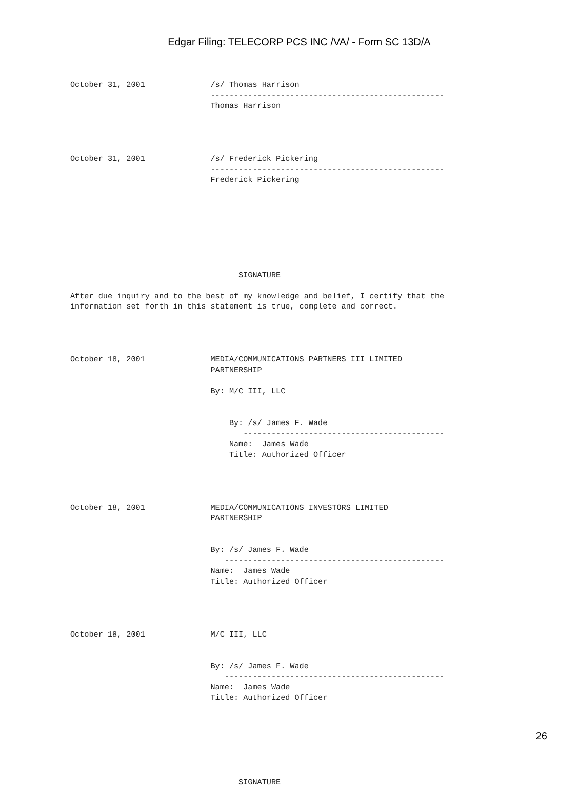Edgar Filing: TELECORP PCS INC /VA/ - Form SC 13D/A
October 31, 2001              /s/ Thomas Harrison
                              --------------------------------------------------
                              Thomas Harrison




October 31, 2001              /s/ Frederick Pickering
                              --------------------------------------------------
                              Frederick Pickering








                                    SIGNATURE

After due inquiry and to the best of my knowledge and belief, I certify that the
information set forth in this statement is true, complete and correct.




October 18, 2001              MEDIA/COMMUNICATIONS PARTNERS III LIMITED
                              PARTNERSHIP

                              By: M/C III, LLC


                                  By: /s/ James F. Wade
                                     -------------------------------------------
                                  Name:  James Wade
                                  Title: Authorized Officer




October 18, 2001              MEDIA/COMMUNICATIONS INVESTORS LIMITED
                              PARTNERSHIP


                              By: /s/ James F. Wade
                                 -----------------------------------------------
                              Name:  James Wade
                              Title: Authorized Officer




October 18, 2001              M/C III, LLC


                              By: /s/ James F. Wade
                                 -----------------------------------------------
                              Name:  James Wade
                              Title: Authorized Officer







                                    SIGNATURE
26